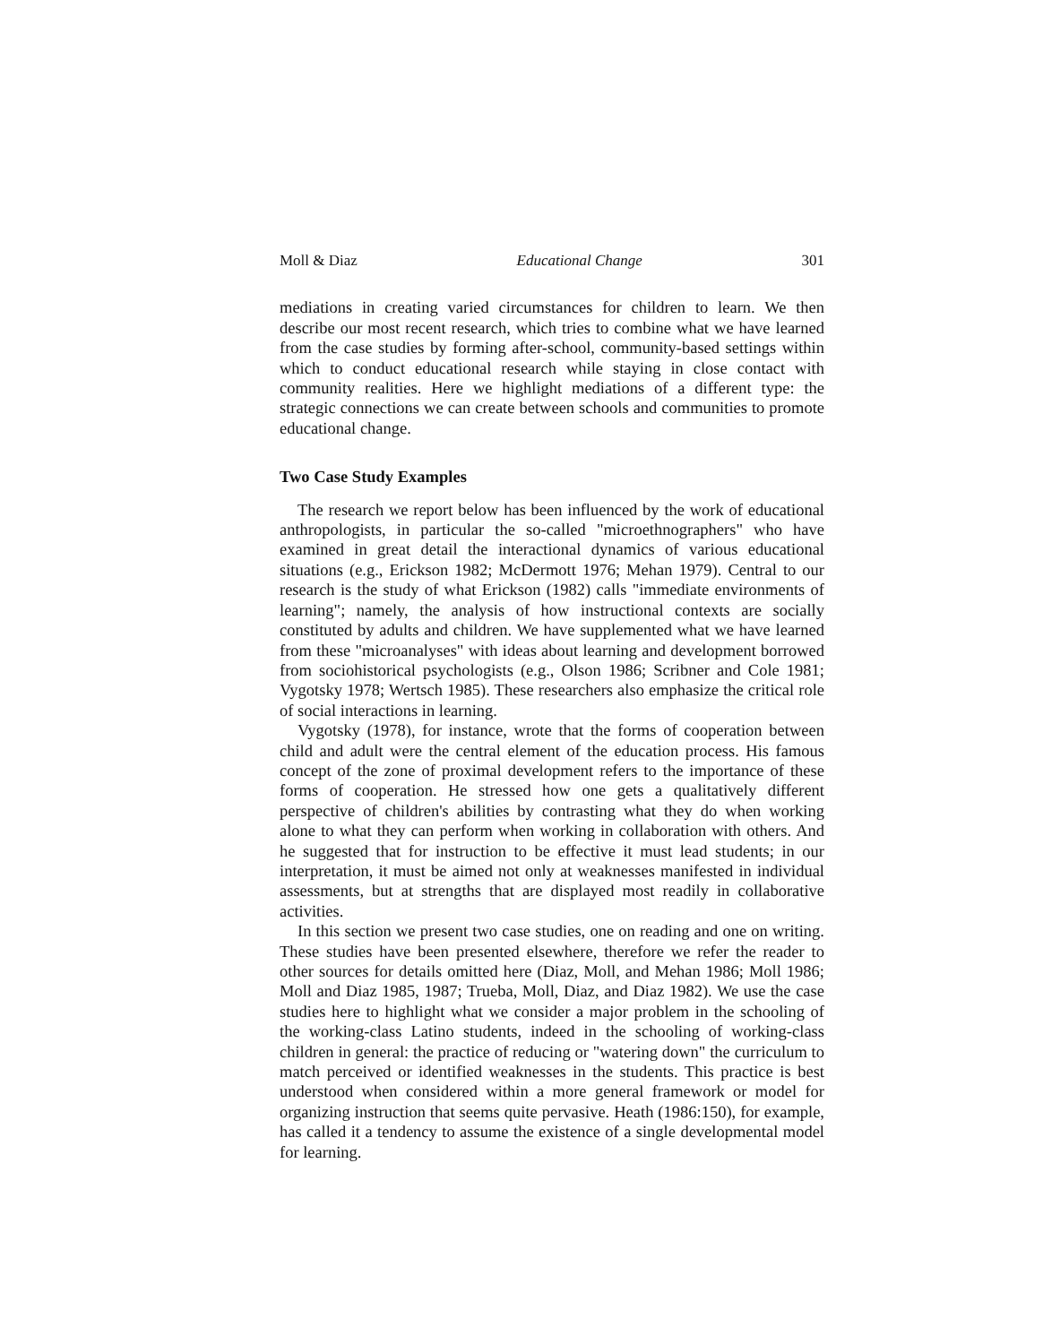Moll & Diaz Educational Change 301
mediations in creating varied circumstances for children to learn. We then describe our most recent research, which tries to combine what we have learned from the case studies by forming after-school, community-based settings within which to conduct educational research while staying in close contact with community realities. Here we highlight mediations of a different type: the strategic connections we can create between schools and communities to promote educational change.
Two Case Study Examples
The research we report below has been influenced by the work of educational anthropologists, in particular the so-called "microethnographers" who have examined in great detail the interactional dynamics of various educational situations (e.g., Erickson 1982; McDermott 1976; Mehan 1979). Central to our research is the study of what Erickson (1982) calls "immediate environments of learning"; namely, the analysis of how instructional contexts are socially constituted by adults and children. We have supplemented what we have learned from these "microanalyses" with ideas about learning and development borrowed from sociohistorical psychologists (e.g., Olson 1986; Scribner and Cole 1981; Vygotsky 1978; Wertsch 1985). These researchers also emphasize the critical role of social interactions in learning.
Vygotsky (1978), for instance, wrote that the forms of cooperation between child and adult were the central element of the education process. His famous concept of the zone of proximal development refers to the importance of these forms of cooperation. He stressed how one gets a qualitatively different perspective of children's abilities by contrasting what they do when working alone to what they can perform when working in collaboration with others. And he suggested that for instruction to be effective it must lead students; in our interpretation, it must be aimed not only at weaknesses manifested in individual assessments, but at strengths that are displayed most readily in collaborative activities.
In this section we present two case studies, one on reading and one on writing. These studies have been presented elsewhere, therefore we refer the reader to other sources for details omitted here (Diaz, Moll, and Mehan 1986; Moll 1986; Moll and Diaz 1985, 1987; Trueba, Moll, Diaz, and Diaz 1982). We use the case studies here to highlight what we consider a major problem in the schooling of the working-class Latino students, indeed in the schooling of working-class children in general: the practice of reducing or "watering down" the curriculum to match perceived or identified weaknesses in the students. This practice is best understood when considered within a more general framework or model for organizing instruction that seems quite pervasive. Heath (1986:150), for example, has called it a tendency to assume the existence of a single developmental model for learning.